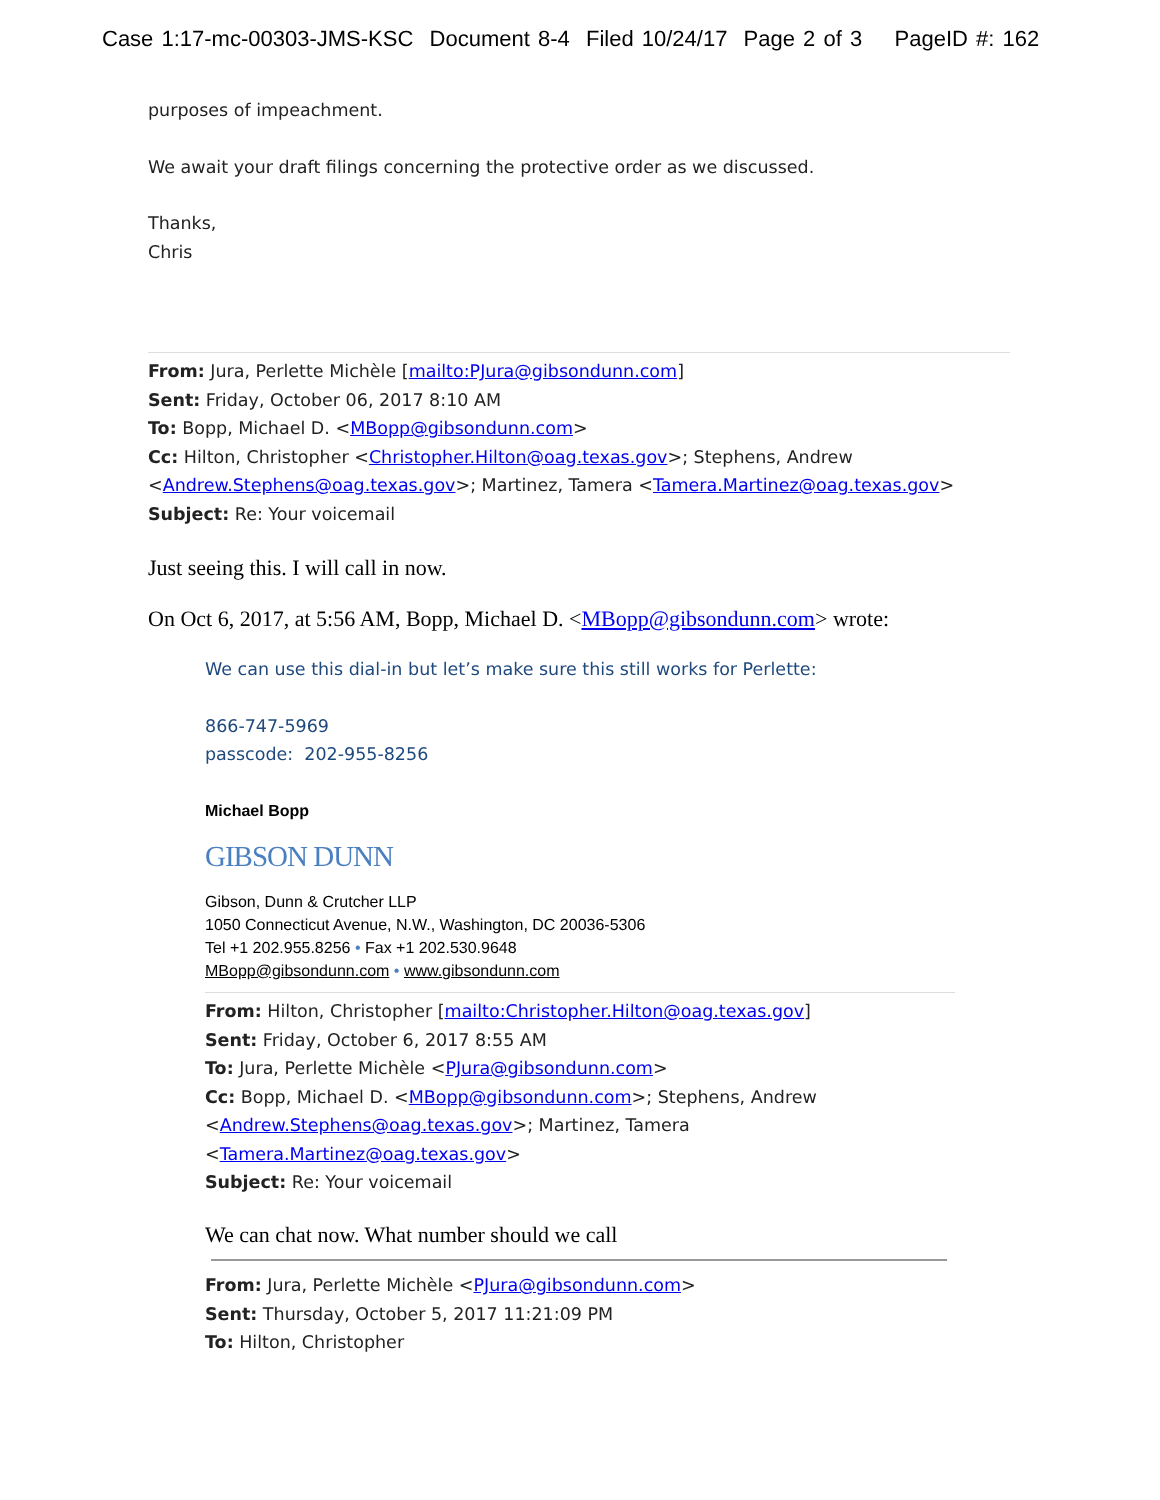Case 1:17-mc-00303-JMS-KSC Document 8-4 Filed 10/24/17 Page 2 of 3 PageID #: 162
purposes of impeachment.
We await your draft filings concerning the protective order as we discussed.
Thanks,
Chris
From: Jura, Perlette Michèle [mailto:PJura@gibsondunn.com]
Sent: Friday, October 06, 2017 8:10 AM
To: Bopp, Michael D. <MBopp@gibsondunn.com>
Cc: Hilton, Christopher <Christopher.Hilton@oag.texas.gov>; Stephens, Andrew
<Andrew.Stephens@oag.texas.gov>; Martinez, Tamera <Tamera.Martinez@oag.texas.gov>
Subject: Re: Your voicemail
Just seeing this. I will call in now.
On Oct 6, 2017, at 5:56 AM, Bopp, Michael D. <MBopp@gibsondunn.com> wrote:
We can use this dial-in but let’s make sure this still works for Perlette:
866-747-5969
passcode: 202-955-8256
Michael Bopp
GIBSON DUNN
Gibson, Dunn & Crutcher LLP
1050 Connecticut Avenue, N.W., Washington, DC 20036-5306
Tel +1 202.955.8256 • Fax +1 202.530.9648
MBopp@gibsondunn.com • www.gibsondunn.com
From: Hilton, Christopher [mailto:Christopher.Hilton@oag.texas.gov]
Sent: Friday, October 6, 2017 8:55 AM
To: Jura, Perlette Michèle <PJura@gibsondunn.com>
Cc: Bopp, Michael D. <MBopp@gibsondunn.com>; Stephens, Andrew
<Andrew.Stephens@oag.texas.gov>; Martinez, Tamera
<Tamera.Martinez@oag.texas.gov>
Subject: Re: Your voicemail
We can chat now. What number should we call
From: Jura, Perlette Michèle <PJura@gibsondunn.com>
Sent: Thursday, October 5, 2017 11:21:09 PM
To: Hilton, Christopher